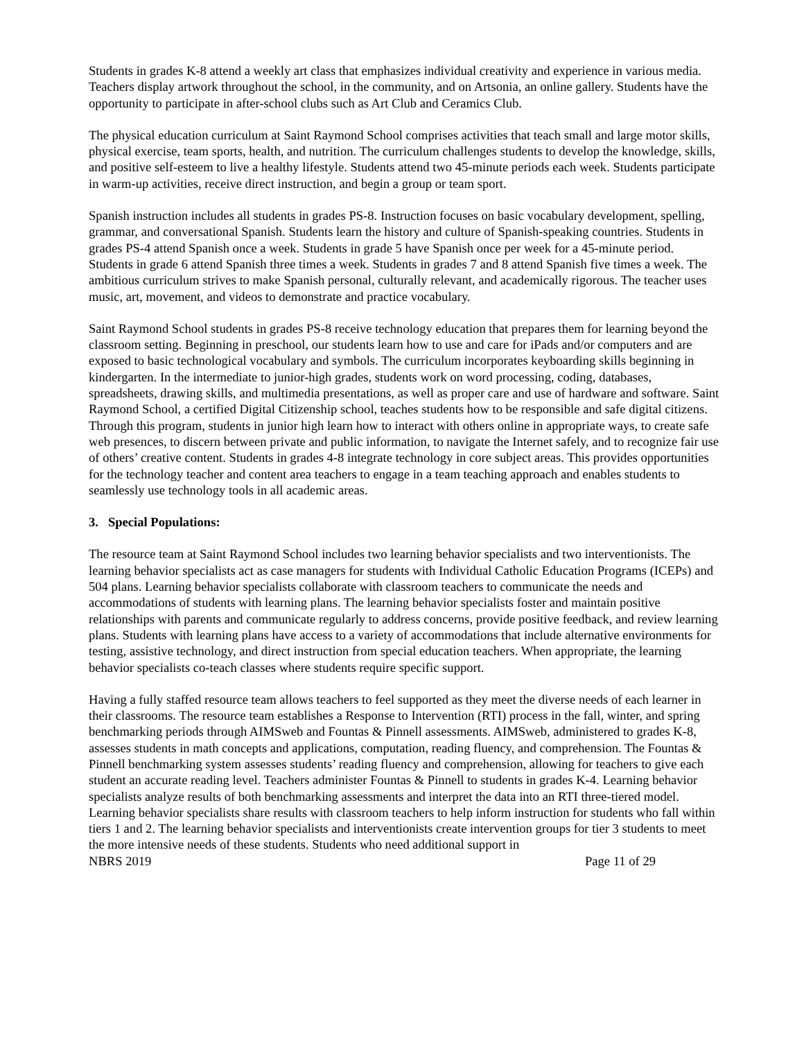Students in grades K-8 attend a weekly art class that emphasizes individual creativity and experience in various media. Teachers display artwork throughout the school, in the community, and on Artsonia, an online gallery. Students have the opportunity to participate in after-school clubs such as Art Club and Ceramics Club.
The physical education curriculum at Saint Raymond School comprises activities that teach small and large motor skills, physical exercise, team sports, health, and nutrition. The curriculum challenges students to develop the knowledge, skills, and positive self-esteem to live a healthy lifestyle. Students attend two 45-minute periods each week. Students participate in warm-up activities, receive direct instruction, and begin a group or team sport.
Spanish instruction includes all students in grades PS-8. Instruction focuses on basic vocabulary development, spelling, grammar, and conversational Spanish. Students learn the history and culture of Spanish-speaking countries. Students in grades PS-4 attend Spanish once a week. Students in grade 5 have Spanish once per week for a 45-minute period. Students in grade 6 attend Spanish three times a week. Students in grades 7 and 8 attend Spanish five times a week. The ambitious curriculum strives to make Spanish personal, culturally relevant, and academically rigorous. The teacher uses music, art, movement, and videos to demonstrate and practice vocabulary.
Saint Raymond School students in grades PS-8 receive technology education that prepares them for learning beyond the classroom setting. Beginning in preschool, our students learn how to use and care for iPads and/or computers and are exposed to basic technological vocabulary and symbols. The curriculum incorporates keyboarding skills beginning in kindergarten. In the intermediate to junior-high grades, students work on word processing, coding, databases, spreadsheets, drawing skills, and multimedia presentations, as well as proper care and use of hardware and software. Saint Raymond School, a certified Digital Citizenship school, teaches students how to be responsible and safe digital citizens. Through this program, students in junior high learn how to interact with others online in appropriate ways, to create safe web presences, to discern between private and public information, to navigate the Internet safely, and to recognize fair use of others’ creative content. Students in grades 4-8 integrate technology in core subject areas. This provides opportunities for the technology teacher and content area teachers to engage in a team teaching approach and enables students to seamlessly use technology tools in all academic areas.
3. Special Populations:
The resource team at Saint Raymond School includes two learning behavior specialists and two interventionists. The learning behavior specialists act as case managers for students with Individual Catholic Education Programs (ICEPs) and 504 plans. Learning behavior specialists collaborate with classroom teachers to communicate the needs and accommodations of students with learning plans. The learning behavior specialists foster and maintain positive relationships with parents and communicate regularly to address concerns, provide positive feedback, and review learning plans. Students with learning plans have access to a variety of accommodations that include alternative environments for testing, assistive technology, and direct instruction from special education teachers. When appropriate, the learning behavior specialists co-teach classes where students require specific support.
Having a fully staffed resource team allows teachers to feel supported as they meet the diverse needs of each learner in their classrooms. The resource team establishes a Response to Intervention (RTI) process in the fall, winter, and spring benchmarking periods through AIMSweb and Fountas & Pinnell assessments. AIMSweb, administered to grades K-8, assesses students in math concepts and applications, computation, reading fluency, and comprehension. The Fountas & Pinnell benchmarking system assesses students’ reading fluency and comprehension, allowing for teachers to give each student an accurate reading level. Teachers administer Fountas & Pinnell to students in grades K-4. Learning behavior specialists analyze results of both benchmarking assessments and interpret the data into an RTI three-tiered model. Learning behavior specialists share results with classroom teachers to help inform instruction for students who fall within tiers 1 and 2. The learning behavior specialists and interventionists create intervention groups for tier 3 students to meet the more intensive needs of these students. Students who need additional support in
NBRS 2019 Page 11 of 29